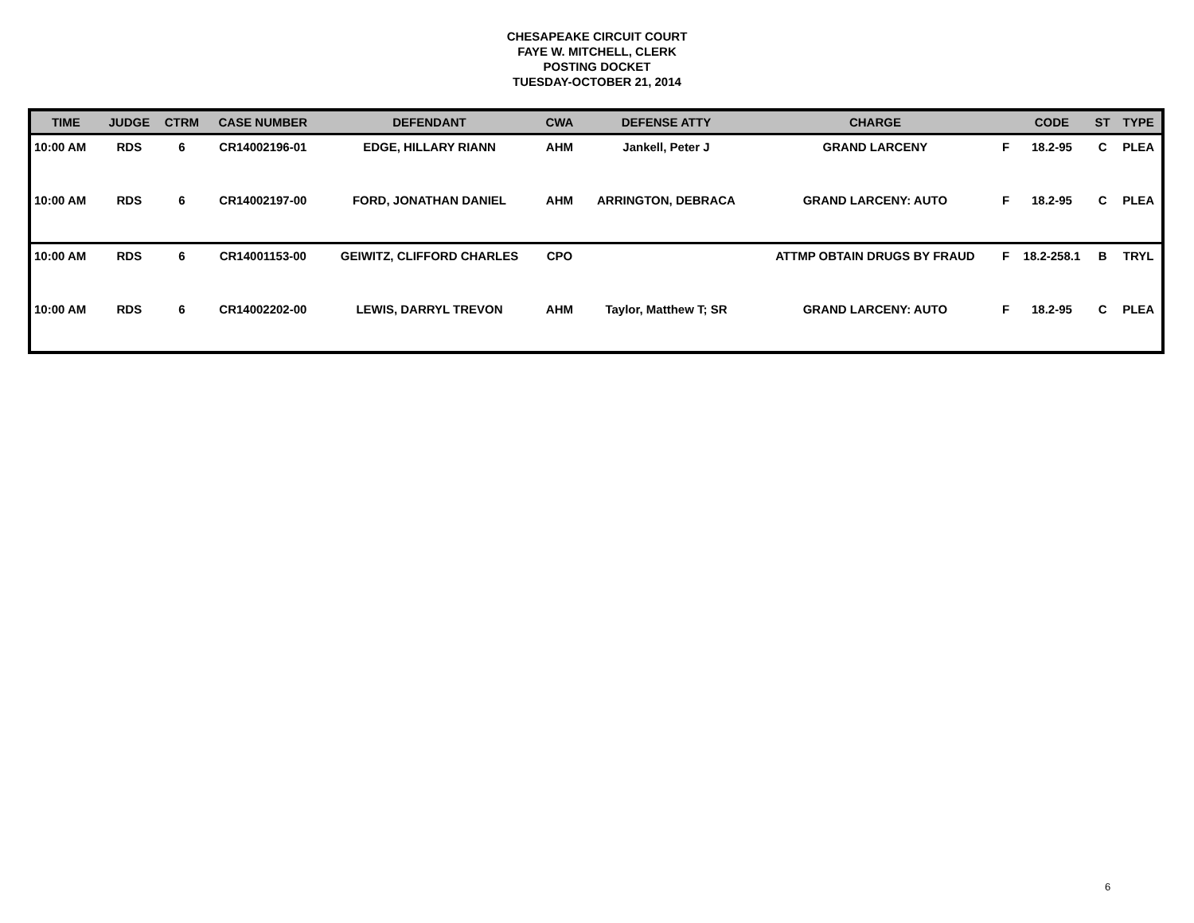CHESAPEAKE CIRCUIT COURT
FAYE W. MITCHELL, CLERK
POSTING DOCKET
TUESDAY-OCTOBER 21, 2014
| TIME | JUDGE | CTRM | CASE NUMBER | DEFENDANT | CWA | DEFENSE ATTY | CHARGE | | CODE | ST | TYPE |
| --- | --- | --- | --- | --- | --- | --- | --- | --- | --- | --- | --- |
| 10:00 AM | RDS | 6 | CR14002196-01 | EDGE, HILLARY RIANN | AHM | Jankell, Peter J | GRAND LARCENY | F | 18.2-95 | C | PLEA |
| 10:00 AM | RDS | 6 | CR14002197-00 | FORD, JONATHAN DANIEL | AHM | ARRINGTON, DEBRACA | GRAND LARCENY: AUTO | F | 18.2-95 | C | PLEA |
| 10:00 AM | RDS | 6 | CR14001153-00 | GEIWITZ, CLIFFORD CHARLES | CPO | | ATTMP OBTAIN DRUGS BY FRAUD | F | 18.2-258.1 | B | TRYL |
| 10:00 AM | RDS | 6 | CR14002202-00 | LEWIS, DARRYL TREVON | AHM | Taylor, Matthew T; SR | GRAND LARCENY: AUTO | F | 18.2-95 | C | PLEA |
6